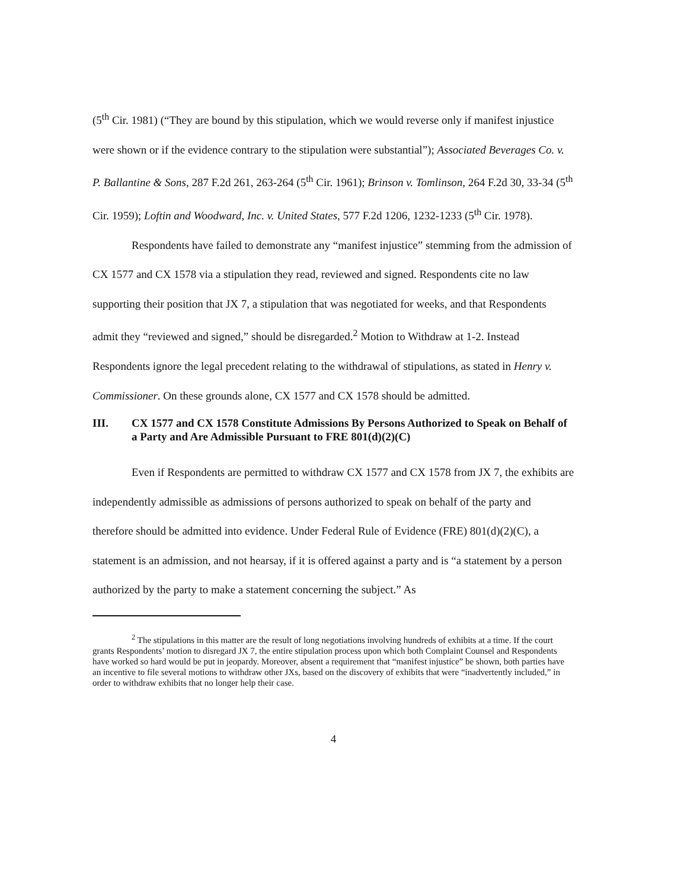(5<sup>th</sup> Cir. 1981) (“They are bound by this stipulation, which we would reverse only if manifest injustice were shown or if the evidence contrary to the stipulation were substantial”); Associated Beverages Co. v. P. Ballantine & Sons, 287 F.2d 261, 263-264 (5<sup>th</sup> Cir. 1961); Brinson v. Tomlinson, 264 F.2d 30, 33-34 (5<sup>th</sup> Cir. 1959); Loftin and Woodward, Inc. v. United States, 577 F.2d 1206, 1232-1233 (5<sup>th</sup> Cir. 1978).
Respondents have failed to demonstrate any “manifest injustice” stemming from the admission of CX 1577 and CX 1578 via a stipulation they read, reviewed and signed. Respondents cite no law supporting their position that JX 7, a stipulation that was negotiated for weeks, and that Respondents admit they “reviewed and signed,” should be disregarded.<sup>2</sup> Motion to Withdraw at 1-2. Instead Respondents ignore the legal precedent relating to the withdrawal of stipulations, as stated in Henry v. Commissioner. On these grounds alone, CX 1577 and CX 1578 should be admitted.
III. CX 1577 and CX 1578 Constitute Admissions By Persons Authorized to Speak on Behalf of a Party and Are Admissible Pursuant to FRE 801(d)(2)(C)
Even if Respondents are permitted to withdraw CX 1577 and CX 1578 from JX 7, the exhibits are independently admissible as admissions of persons authorized to speak on behalf of the party and therefore should be admitted into evidence. Under Federal Rule of Evidence (FRE) 801(d)(2)(C), a statement is an admission, and not hearsay, if it is offered against a party and is “a statement by a person authorized by the party to make a statement concerning the subject.” As
<sup>2</sup> The stipulations in this matter are the result of long negotiations involving hundreds of exhibits at a time. If the court grants Respondents’ motion to disregard JX 7, the entire stipulation process upon which both Complaint Counsel and Respondents have worked so hard would be put in jeopardy. Moreover, absent a requirement that “manifest injustice” be shown, both parties have an incentive to file several motions to withdraw other JXs, based on the discovery of exhibits that were “inadvertently included,” in order to withdraw exhibits that no longer help their case.
4